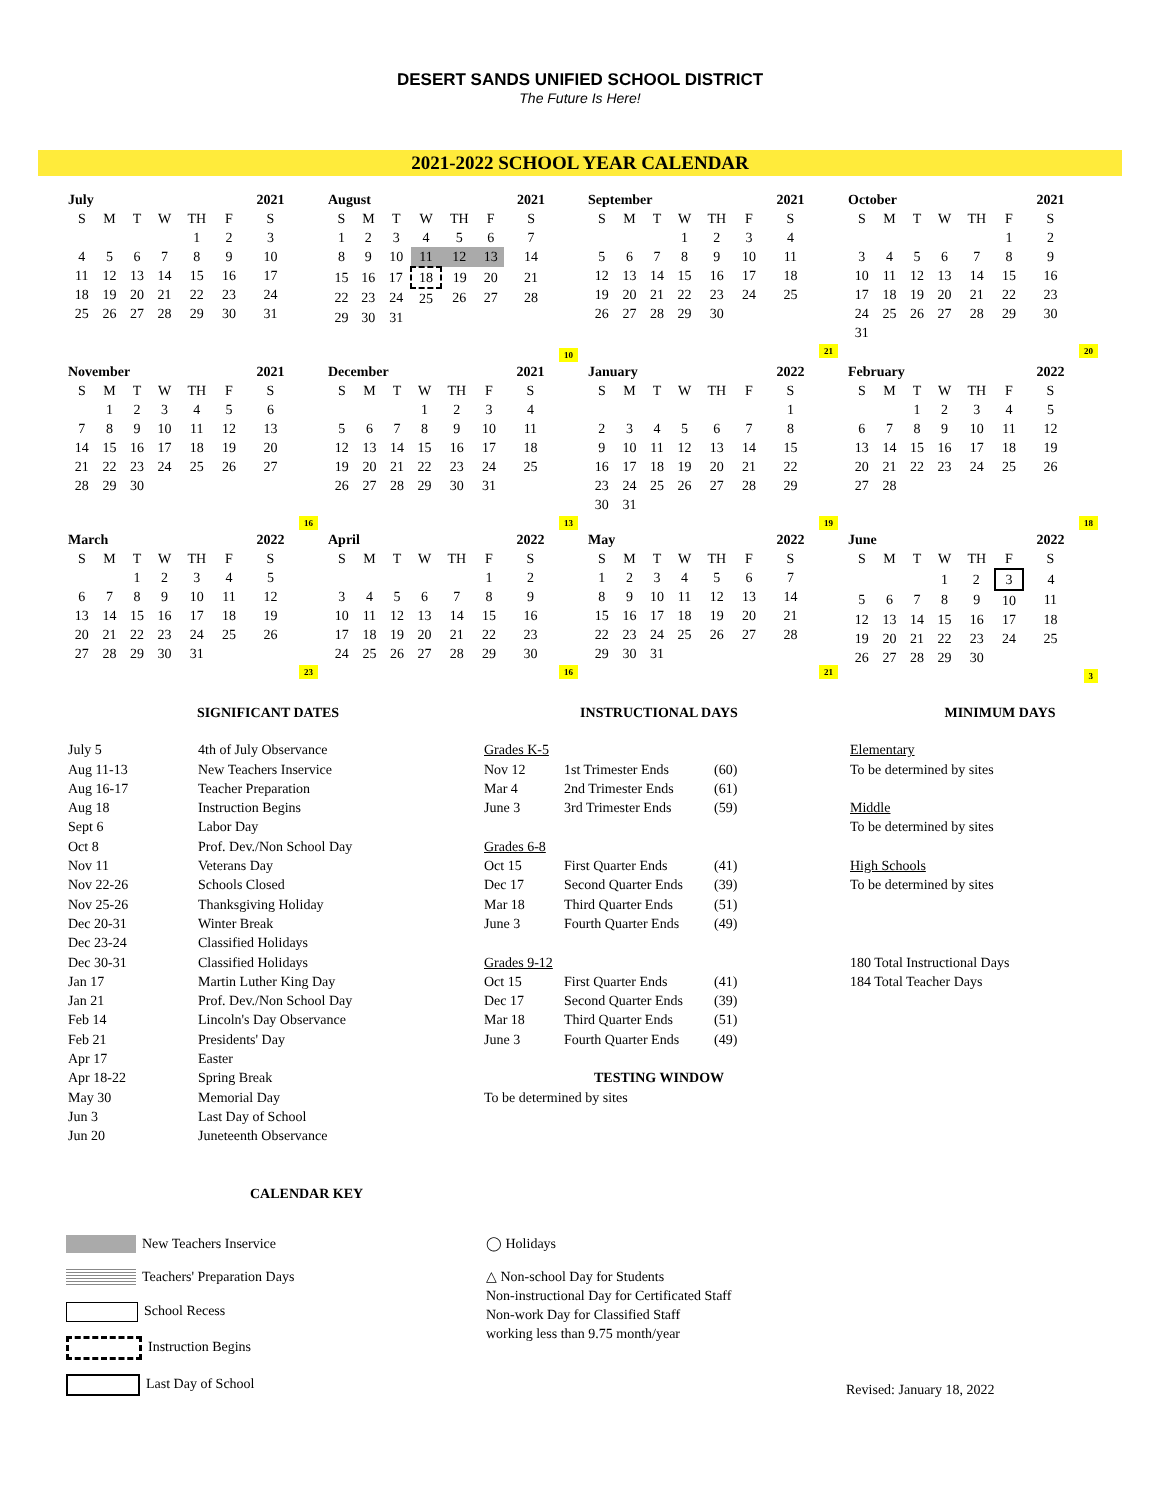DESERT SANDS UNIFIED SCHOOL DISTRICT
The Future Is Here!
2021-2022 SCHOOL YEAR CALENDAR
| July | | | | | | 2021 |
| --- | --- | --- | --- | --- | --- | --- |
| S | M | T | W | TH | F | S |
| | | | | 1 | 2 | 3 |
| 4 | 5 | 6 | 7 | 8 | 9 | 10 |
| 11 | 12 | 13 | 14 | 15 | 16 | 17 |
| 18 | 19 | 20 | 21 | 22 | 23 | 24 |
| 25 | 26 | 27 | 28 | 29 | 30 | 31 |
| August | | | | | | 2021 |
| --- | --- | --- | --- | --- | --- | --- |
| S | M | T | W | TH | F | S |
| 1 | 2 | 3 | 4 | 5 | 6 | 7 |
| 8 | 9 | 10 | 11 | 12 | 13 | 14 |
| 15 | 16 | 17 | 18 | 19 | 20 | 21 |
| 22 | 23 | 24 | 25 | 26 | 27 | 28 |
| 29 | 30 | 31 | | | | |
10
| September | | | | | | 2021 |
| --- | --- | --- | --- | --- | --- | --- |
| S | M | T | W | TH | F | S |
| | | | 1 | 2 | 3 | 4 |
| 5 | 6 | 7 | 8 | 9 | 10 | 11 |
| 12 | 13 | 14 | 15 | 16 | 17 | 18 |
| 19 | 20 | 21 | 22 | 23 | 24 | 25 |
| 26 | 27 | 28 | 29 | 30 | | |
21
| October | | | | | | 2021 |
| --- | --- | --- | --- | --- | --- | --- |
| S | M | T | W | TH | F | S |
| | | | | | 1 | 2 |
| 3 | 4 | 5 | 6 | 7 | 8 | 9 |
| 10 | 11 | 12 | 13 | 14 | 15 | 16 |
| 17 | 18 | 19 | 20 | 21 | 22 | 23 |
| 24 | 25 | 26 | 27 | 28 | 29 | 30 |
| 31 | | | | | | |
20
| November | | | | | | 2021 |
| --- | --- | --- | --- | --- | --- | --- |
| S | M | T | W | TH | F | S |
| | 1 | 2 | 3 | 4 | 5 | 6 |
| 7 | 8 | 9 | 10 | 11 | 12 | 13 |
| 14 | 15 | 16 | 17 | 18 | 19 | 20 |
| 21 | 22 | 23 | 24 | 25 | 26 | 27 |
| 28 | 29 | 30 | | | | |
16
| December | | | | | | 2021 |
| --- | --- | --- | --- | --- | --- | --- |
| S | M | T | W | TH | F | S |
| | | | 1 | 2 | 3 | 4 |
| 5 | 6 | 7 | 8 | 9 | 10 | 11 |
| 12 | 13 | 14 | 15 | 16 | 17 | 18 |
| 19 | 20 | 21 | 22 | 23 | 24 | 25 |
| 26 | 27 | 28 | 29 | 30 | 31 | |
13
| January | | | | | | 2022 |
| --- | --- | --- | --- | --- | --- | --- |
| S | M | T | W | TH | F | S |
| | | | | | | 1 |
| 2 | 3 | 4 | 5 | 6 | 7 | 8 |
| 9 | 10 | 11 | 12 | 13 | 14 | 15 |
| 16 | 17 | 18 | 19 | 20 | 21 | 22 |
| 23 | 24 | 25 | 26 | 27 | 28 | 29 |
| 30 | 31 | | | | | |
19
| February | | | | | | 2022 |
| --- | --- | --- | --- | --- | --- | --- |
| S | M | T | W | TH | F | S |
| | | 1 | 2 | 3 | 4 | 5 |
| 6 | 7 | 8 | 9 | 10 | 11 | 12 |
| 13 | 14 | 15 | 16 | 17 | 18 | 19 |
| 20 | 21 | 22 | 23 | 24 | 25 | 26 |
| 27 | 28 | | | | | |
18
| March | | | | | | 2022 |
| --- | --- | --- | --- | --- | --- | --- |
| S | M | T | W | TH | F | S |
| | | 1 | 2 | 3 | 4 | 5 |
| 6 | 7 | 8 | 9 | 10 | 11 | 12 |
| 13 | 14 | 15 | 16 | 17 | 18 | 19 |
| 20 | 21 | 22 | 23 | 24 | 25 | 26 |
| 27 | 28 | 29 | 30 | 31 | | |
23
| April | | | | | | 2022 |
| --- | --- | --- | --- | --- | --- | --- |
| S | M | T | W | TH | F | S |
| | | | | | 1 | 2 |
| 3 | 4 | 5 | 6 | 7 | 8 | 9 |
| 10 | 11 | 12 | 13 | 14 | 15 | 16 |
| 17 | 18 | 19 | 20 | 21 | 22 | 23 |
| 24 | 25 | 26 | 27 | 28 | 29 | 30 |
16
| May | | | | | | 2022 |
| --- | --- | --- | --- | --- | --- | --- |
| S | M | T | W | TH | F | S |
| 1 | 2 | 3 | 4 | 5 | 6 | 7 |
| 8 | 9 | 10 | 11 | 12 | 13 | 14 |
| 15 | 16 | 17 | 18 | 19 | 20 | 21 |
| 22 | 23 | 24 | 25 | 26 | 27 | 28 |
| 29 | 30 | 31 | | | | |
21
| June | | | | | | 2022 |
| --- | --- | --- | --- | --- | --- | --- |
| S | M | T | W | TH | F | S |
| | | | 1 | 2 | 3 | 4 |
| 5 | 6 | 7 | 8 | 9 | 10 | 11 |
| 12 | 13 | 14 | 15 | 16 | 17 | 18 |
| 19 | 20 | 21 | 22 | 23 | 24 | 25 |
| 26 | 27 | 28 | 29 | 30 | | |
3
SIGNIFICANT DATES
July 5 4th of July Observance
Aug 11-13 New Teachers Inservice
Aug 16-17 Teacher Preparation
Aug 18 Instruction Begins
Sept 6 Labor Day
Oct 8 Prof. Dev./Non School Day
Nov 11 Veterans Day
Nov 22-26 Schools Closed
Nov 25-26 Thanksgiving Holiday
Dec 20-31 Winter Break
Dec 23-24 Classified Holidays
Dec 30-31 Classified Holidays
Jan 17 Martin Luther King Day
Jan 21 Prof. Dev./Non School Day
Feb 14 Lincoln's Day Observance
Feb 21 Presidents' Day
Apr 17 Easter
Apr 18-22 Spring Break
May 30 Memorial Day
Jun 3 Last Day of School
Jun 20 Juneteenth Observance
INSTRUCTIONAL DAYS
Grades K-5
Nov 12 1st Trimester Ends (60)
Mar 4 2nd Trimester Ends (61)
June 3 3rd Trimester Ends (59)
Grades 6-8
Oct 15 First Quarter Ends (41)
Dec 17 Second Quarter Ends (39)
Mar 18 Third Quarter Ends (51)
June 3 Fourth Quarter Ends (49)
Grades 9-12
Oct 15 First Quarter Ends (41)
Dec 17 Second Quarter Ends (39)
Mar 18 Third Quarter Ends (51)
June 3 Fourth Quarter Ends (49)
TESTING WINDOW
To be determined by sites
MINIMUM DAYS
Elementary
To be determined by sites
Middle
To be determined by sites
High Schools
To be determined by sites
180 Total Instructional Days
184 Total Teacher Days
CALENDAR KEY
New Teachers Inservice
Teachers' Preparation Days
School Recess
Instruction Begins
Last Day of School
◯ Holidays
△ Non-school Day for Students
Non-instructional Day for Certificated Staff
Non-work Day for Classified Staff
working less than 9.75 month/year
Revised: January 18, 2022